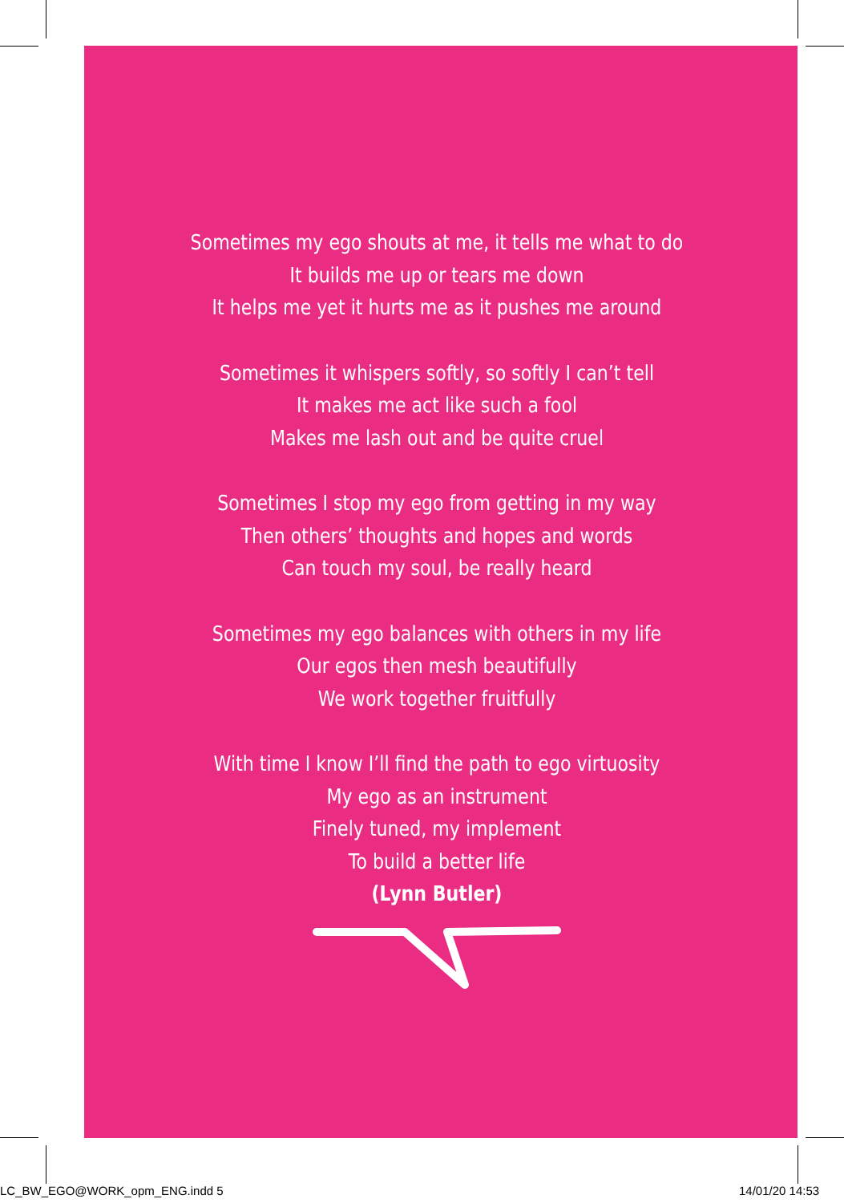Sometimes my ego shouts at me, it tells me what to do
It builds me up or tears me down
It helps me yet it hurts me as it pushes me around
Sometimes it whispers softly, so softly I can’t tell
It makes me act like such a fool
Makes me lash out and be quite cruel
Sometimes I stop my ego from getting in my way
Then others’ thoughts and hopes and words
Can touch my soul, be really heard
Sometimes my ego balances with others in my life
Our egos then mesh beautifully
We work together fruitfully
With time I know I’ll find the path to ego virtuosity
My ego as an instrument
Finely tuned, my implement
To build a better life
(Lynn Butler)
LC_BW_EGO@WORK_opm_ENG.indd 5 14/01/20 14:53